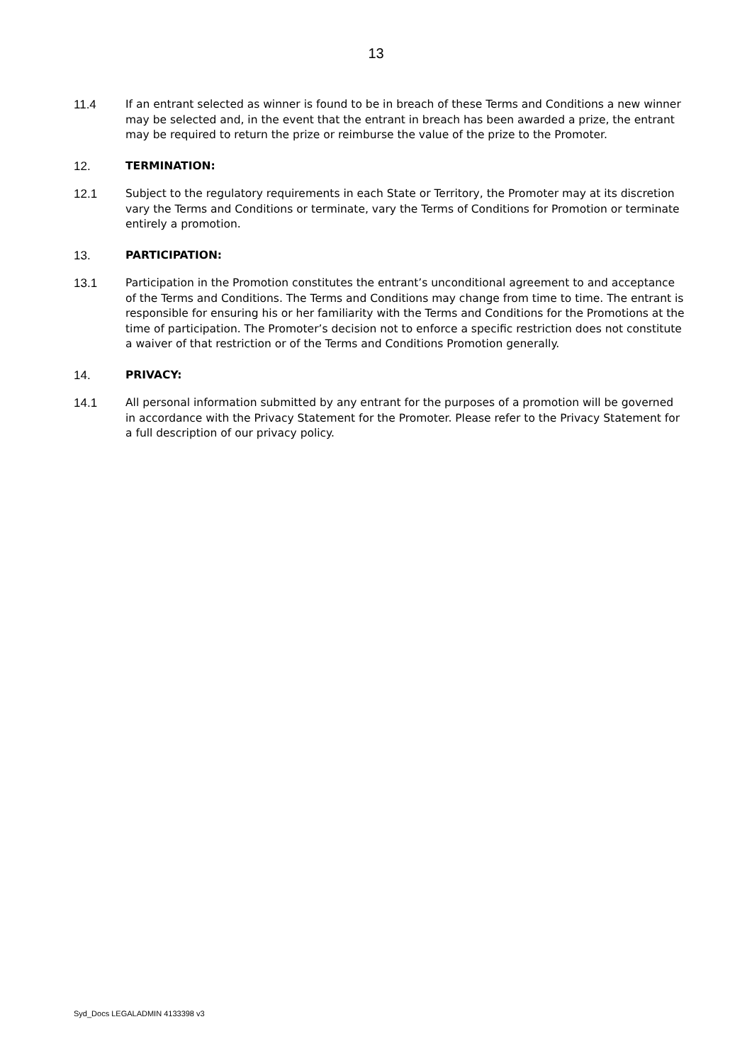13
11.4 If an entrant selected as winner is found to be in breach of these Terms and Conditions a new winner may be selected and, in the event that the entrant in breach has been awarded a prize, the entrant may be required to return the prize or reimburse the value of the prize to the Promoter.
12. TERMINATION:
12.1 Subject to the regulatory requirements in each State or Territory, the Promoter may at its discretion vary the Terms and Conditions or terminate, vary the Terms of Conditions for Promotion or terminate entirely a promotion.
13. PARTICIPATION:
13.1 Participation in the Promotion constitutes the entrant’s unconditional agreement to and acceptance of the Terms and Conditions. The Terms and Conditions may change from time to time. The entrant is responsible for ensuring his or her familiarity with the Terms and Conditions for the Promotions at the time of participation. The Promoter’s decision not to enforce a specific restriction does not constitute a waiver of that restriction or of the Terms and Conditions Promotion generally.
14. PRIVACY:
14.1 All personal information submitted by any entrant for the purposes of a promotion will be governed in accordance with the Privacy Statement for the Promoter. Please refer to the Privacy Statement for a full description of our privacy policy.
Syd_Docs LEGALADMIN 4133398 v3